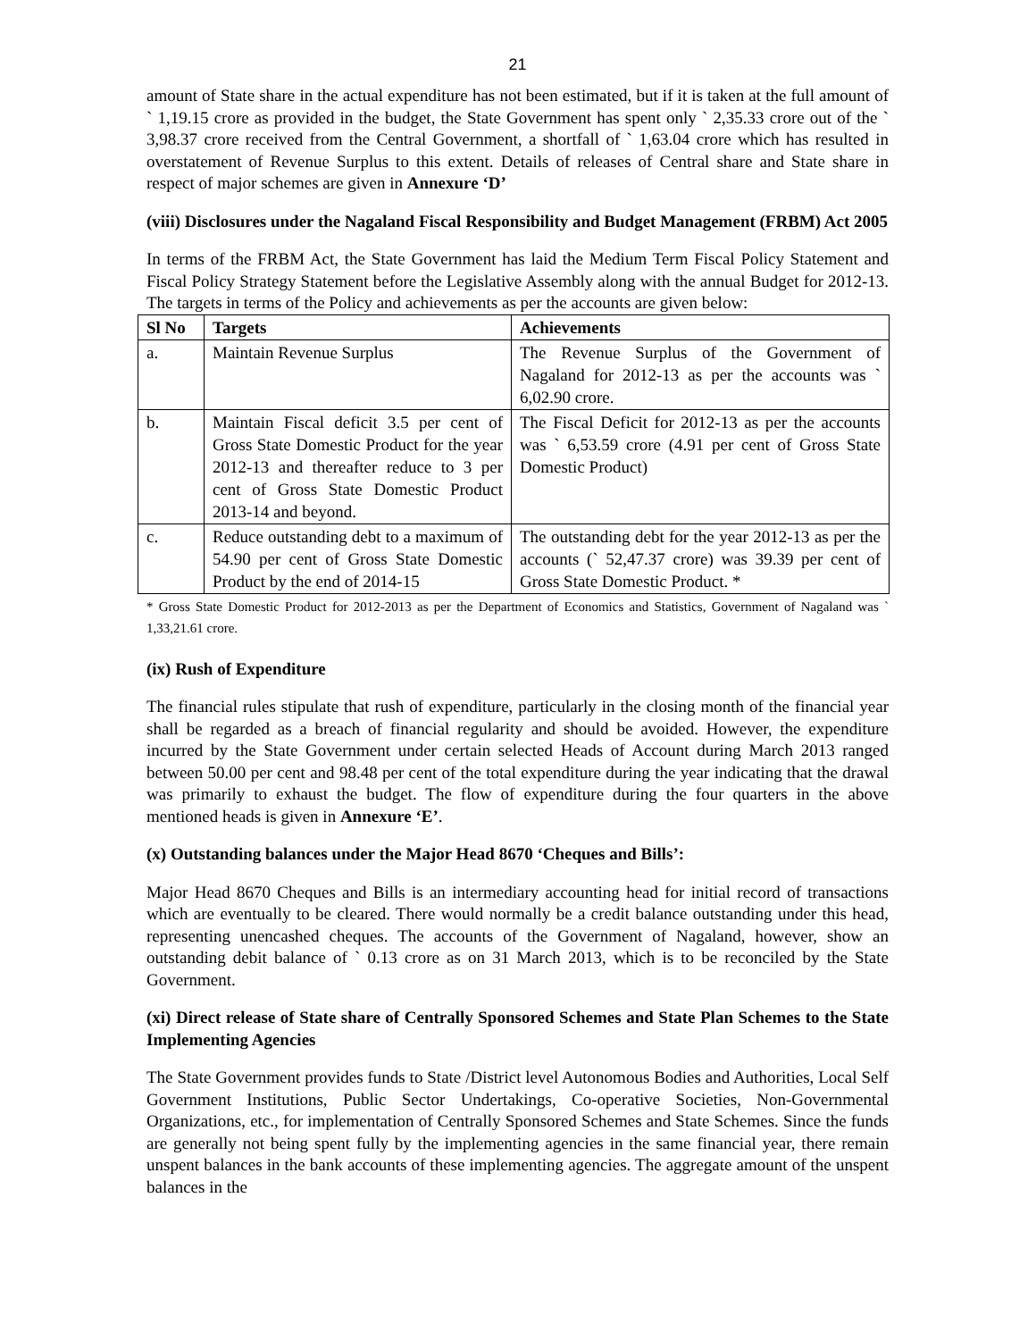21
amount of State share in the actual expenditure has not been estimated, but if it is taken at the full amount of ` 1,19.15 crore as provided in the budget, the State Government has spent only ` 2,35.33 crore out of the ` 3,98.37 crore received from the Central Government, a shortfall of ` 1,63.04 crore which has resulted in overstatement of Revenue Surplus to this extent. Details of releases of Central share and State share in respect of major schemes are given in Annexure ‘D’
(viii) Disclosures under the Nagaland Fiscal Responsibility and Budget Management (FRBM) Act 2005
In terms of the FRBM Act, the State Government has laid the Medium Term Fiscal Policy Statement and Fiscal Policy Strategy Statement before the Legislative Assembly along with the annual Budget for 2012-13. The targets in terms of the Policy and achievements as per the accounts are given below:
| Sl No | Targets | Achievements |
| --- | --- | --- |
| a. | Maintain Revenue Surplus | The Revenue Surplus of the Government of Nagaland for 2012-13 as per the accounts was ` 6,02.90 crore. |
| b. | Maintain Fiscal deficit 3.5 per cent of Gross State Domestic Product for the year 2012-13 and thereafter reduce to 3 per cent of Gross State Domestic Product 2013-14 and beyond. | The Fiscal Deficit for 2012-13 as per the accounts was ` 6,53.59 crore (4.91 per cent of Gross State Domestic Product) |
| c. | Reduce outstanding debt to a maximum of 54.90 per cent of Gross State Domestic Product by the end of 2014-15 | The outstanding debt for the year 2012-13 as per the accounts (` 52,47.37 crore) was 39.39 per cent of Gross State Domestic Product. * |
* Gross State Domestic Product for 2012-2013 as per the Department of Economics and Statistics, Government of Nagaland was ` 1,33,21.61 crore.
(ix) Rush of Expenditure
The financial rules stipulate that rush of expenditure, particularly in the closing month of the financial year shall be regarded as a breach of financial regularity and should be avoided. However, the expenditure incurred by the State Government under certain selected Heads of Account during March 2013 ranged between 50.00 per cent and 98.48 per cent of the total expenditure during the year indicating that the drawal was primarily to exhaust the budget. The flow of expenditure during the four quarters in the above mentioned heads is given in Annexure ‘E’.
(x) Outstanding balances under the Major Head 8670 ‘Cheques and Bills’:
Major Head 8670 Cheques and Bills is an intermediary accounting head for initial record of transactions which are eventually to be cleared. There would normally be a credit balance outstanding under this head, representing unencashed cheques. The accounts of the Government of Nagaland, however, show an outstanding debit balance of ` 0.13 crore as on 31 March 2013, which is to be reconciled by the State Government.
(xi) Direct release of State share of Centrally Sponsored Schemes and State Plan Schemes to the State Implementing Agencies
The State Government provides funds to State /District level Autonomous Bodies and Authorities, Local Self Government Institutions, Public Sector Undertakings, Co-operative Societies, Non-Governmental Organizations, etc., for implementation of Centrally Sponsored Schemes and State Schemes. Since the funds are generally not being spent fully by the implementing agencies in the same financial year, there remain unspent balances in the bank accounts of these implementing agencies. The aggregate amount of the unspent balances in the